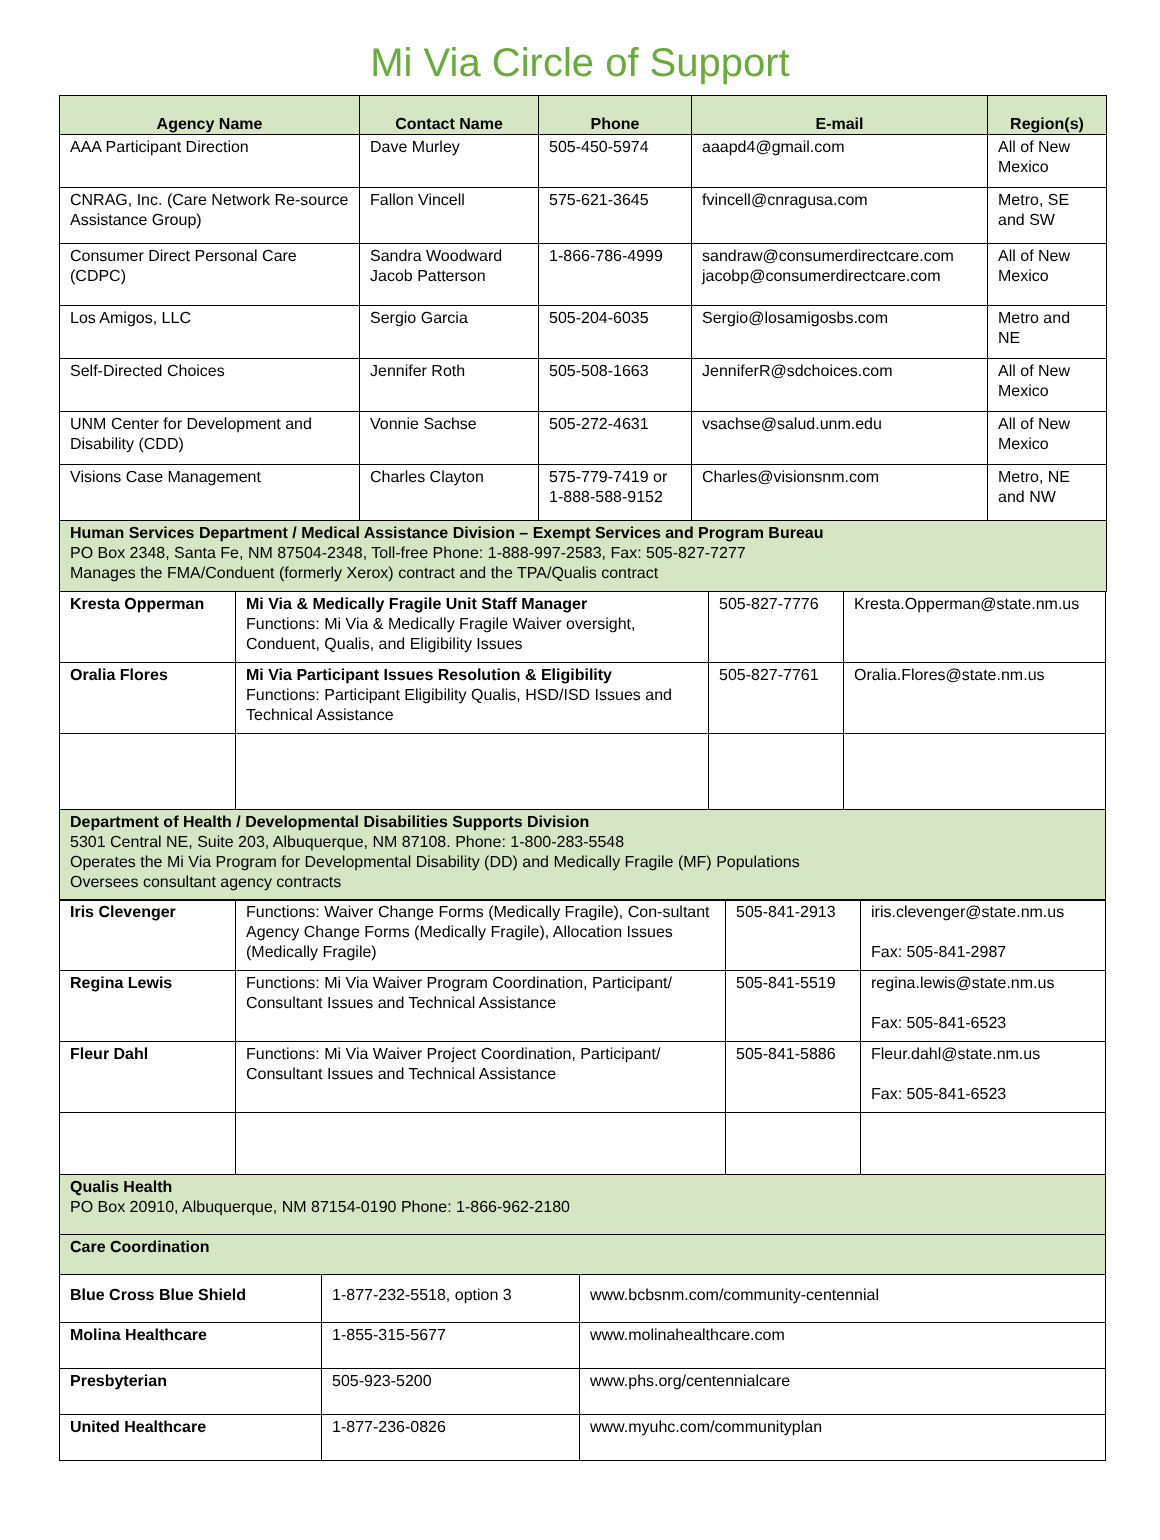Mi Via Circle of Support
| Agency Name | Contact Name | Phone | E-mail | Region(s) |
| --- | --- | --- | --- | --- |
| AAA Participant Direction | Dave Murley | 505-450-5974 | aaapd4@gmail.com | All of New Mexico |
| CNRAG, Inc. (Care Network Re-source Assistance Group) | Fallon Vincell | 575-621-3645 | fvincell@cnragusa.com | Metro, SE and SW |
| Consumer Direct Personal Care (CDPC) | Sandra Woodward Jacob Patterson | 1-866-786-4999 | sandraw@consumerdirectcare.com jacobp@consumerdirectcare.com | All of New Mexico |
| Los Amigos, LLC | Sergio Garcia | 505-204-6035 | Sergio@losamigosbs.com | Metro and NE |
| Self-Directed Choices | Jennifer Roth | 505-508-1663 | JenniferR@sdchoices.com | All of New Mexico |
| UNM Center for Development and Disability (CDD) | Vonnie Sachse | 505-272-4631 | vsachse@salud.unm.edu | All of New Mexico |
| Visions Case Management | Charles Clayton | 575-779-7419 or 1-888-588-9152 | Charles@visionsnm.com | Metro, NE and NW |
| Human Services Department / Medical Assistance Division – Exempt Services and Program Bureau PO Box 2348, Santa Fe, NM 87504-2348, Toll-free Phone: 1-888-997-2583, Fax: 505-827-7277 Manages the FMA/Conduent (formerly Xerox) contract and the TPA/Qualis contract | | | | |
| Kresta Opperman | Mi Via & Medically Fragile Unit Staff Manager Functions: Mi Via & Medically Fragile Waiver oversight, Conduent, Qualis, and Eligibility Issues | 505-827-7776 | Kresta.Opperman@state.nm.us |
| Oralia Flores | Mi Via Participant Issues Resolution & Eligibility Functions: Participant Eligibility Qualis, HSD/ISD Issues and Technical Assistance | 505-827-7761 | Oralia.Flores@state.nm.us |
| Department of Health / Developmental Disabilities Supports Division 5301 Central NE, Suite 203, Albuquerque, NM 87108. Phone: 1-800-283-5548 Operates the Mi Via Program for Developmental Disability (DD) and Medically Fragile (MF) Populations Oversees consultant agency contracts | | | |
| Iris Clevenger | Functions: Waiver Change Forms (Medically Fragile), Con-sultant Agency Change Forms (Medically Fragile), Allocation Issues (Medically Fragile) | 505-841-2913 | iris.clevenger@state.nm.us Fax: 505-841-2987 |
| Regina Lewis | Functions: Mi Via Waiver Program Coordination, Participant/ Consultant Issues and Technical Assistance | 505-841-5519 | regina.lewis@state.nm.us Fax: 505-841-6523 |
| Fleur Dahl | Functions: Mi Via Waiver Project Coordination, Participant/ Consultant Issues and Technical Assistance | 505-841-5886 | Fleur.dahl@state.nm.us Fax: 505-841-6523 |
| Qualis Health PO Box 20910, Albuquerque, NM 87154-0190 Phone: 1-866-962-2180 | | | |
| Care Coordination | | | |
| Blue Cross Blue Shield | 1-877-232-5518, option 3 | www.bcbsnm.com/community-centennial |
| Molina Healthcare | 1-855-315-5677 | www.molinahealthcare.com |
| Presbyterian | 505-923-5200 | www.phs.org/centennialcare |
| United Healthcare | 1-877-236-0826 | www.myuhc.com/communityplan |